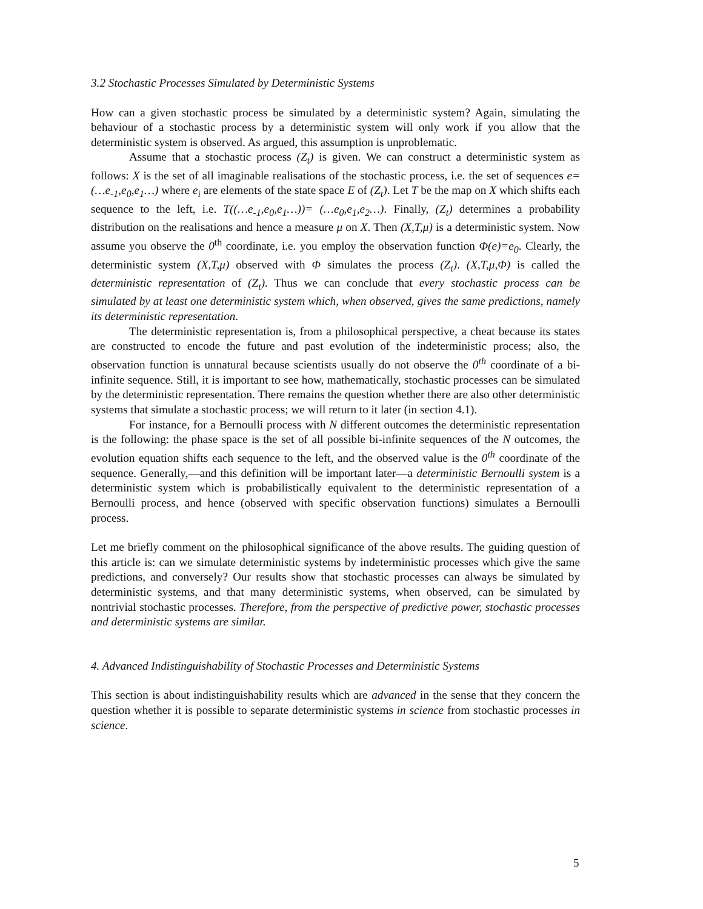3.2 Stochastic Processes Simulated by Deterministic Systems
How can a given stochastic process be simulated by a deterministic system? Again, simulating the behaviour of a stochastic process by a deterministic system will only work if you allow that the deterministic system is observed. As argued, this assumption is unproblematic.
Assume that a stochastic process (Z<sub>t</sub>) is given. We can construct a deterministic system as follows: X is the set of all imaginable realisations of the stochastic process, i.e. the set of sequences e=(…e<sub>-1</sub>,e<sub>0</sub>,e<sub>1</sub>…) where e<sub>i</sub> are elements of the state space E of (Z<sub>t</sub>). Let T be the map on X which shifts each sequence to the left, i.e. T((…e<sub>-1</sub>,e<sub>0</sub>,e<sub>1</sub>…))= (…e<sub>0</sub>,e<sub>1</sub>,e<sub>2</sub>…). Finally, (Z<sub>t</sub>) determines a probability distribution on the realisations and hence a measure μ on X. Then (X,T,μ) is a deterministic system. Now assume you observe the 0<sup>th</sup> coordinate, i.e. you employ the observation function Φ(e)=e<sub>0</sub>. Clearly, the deterministic system (X,T,μ) observed with Φ simulates the process (Z<sub>t</sub>). (X,T,μ,Φ) is called the deterministic representation of (Z<sub>t</sub>). Thus we can conclude that every stochastic process can be simulated by at least one deterministic system which, when observed, gives the same predictions, namely its deterministic representation.
The deterministic representation is, from a philosophical perspective, a cheat because its states are constructed to encode the future and past evolution of the indeterministic process; also, the observation function is unnatural because scientists usually do not observe the 0<sup>th</sup> coordinate of a bi-infinite sequence. Still, it is important to see how, mathematically, stochastic processes can be simulated by the deterministic representation. There remains the question whether there are also other deterministic systems that simulate a stochastic process; we will return to it later (in section 4.1).
For instance, for a Bernoulli process with N different outcomes the deterministic representation is the following: the phase space is the set of all possible bi-infinite sequences of the N outcomes, the evolution equation shifts each sequence to the left, and the observed value is the 0<sup>th</sup> coordinate of the sequence. Generally,—and this definition will be important later—a deterministic Bernoulli system is a deterministic system which is probabilistically equivalent to the deterministic representation of a Bernoulli process, and hence (observed with specific observation functions) simulates a Bernoulli process.
Let me briefly comment on the philosophical significance of the above results. The guiding question of this article is: can we simulate deterministic systems by indeterministic processes which give the same predictions, and conversely? Our results show that stochastic processes can always be simulated by deterministic systems, and that many deterministic systems, when observed, can be simulated by nontrivial stochastic processes. Therefore, from the perspective of predictive power, stochastic processes and deterministic systems are similar.
4. Advanced Indistinguishability of Stochastic Processes and Deterministic Systems
This section is about indistinguishability results which are advanced in the sense that they concern the question whether it is possible to separate deterministic systems in science from stochastic processes in science.
5